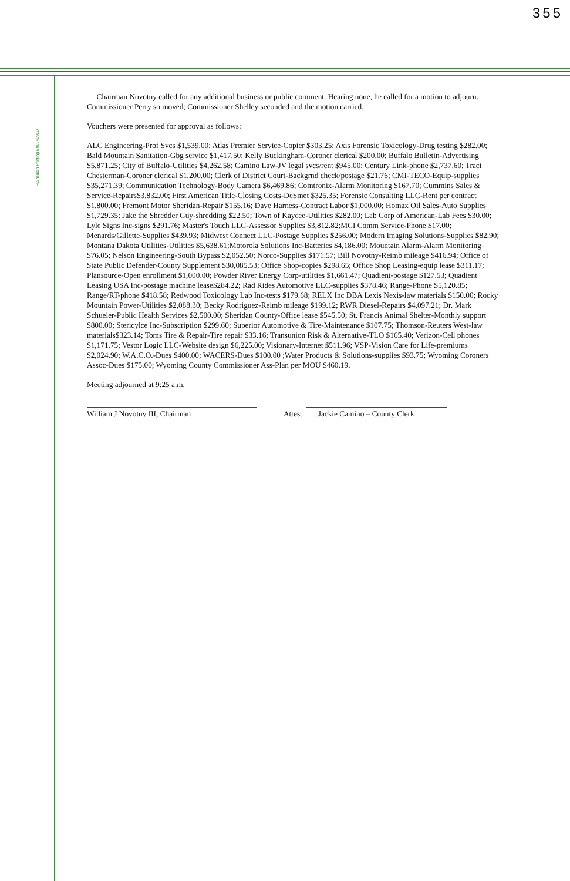355
Plainsman Printing E909409LD
Chairman Novotny called for any additional business or public comment. Hearing none, he called for a motion to adjourn. Commissioner Perry so moved; Commissioner Shelley seconded and the motion carried.
Vouchers were presented for approval as follows:
ALC Engineering-Prof Svcs $1,539.00; Atlas Premier Service-Copier $303.25; Axis Forensic Toxicology-Drug testing $282.00; Bald Mountain Sanitation-Gbg service $1,417.50; Kelly Buckingham-Coroner clerical $200.00; Buffalo Bulletin-Advertising $5,871.25; City of Buffalo-Utilities $4,262.58; Camino Law-JV legal svcs/rent $945.00; Century Link-phone $2,737.60; Traci Chesterman-Coroner clerical $1,200.00; Clerk of District Court-Backgrnd check/postage $21.76; CMI-TECO-Equip-supplies $35,271.39; Communication Technology-Body Camera $6,469.86; Comtronix-Alarm Monitoring $167.70; Cummins Sales & Service-Repairs$3,832.00; First American Title-Closing Costs-DeSmet $325.35; Forensic Consulting LLC-Rent per contract $1,800.00; Fremont Motor Sheridan-Repair $155.16; Dave Harness-Contract Labor $1,000.00; Homax Oil Sales-Auto Supplies $1,729.35; Jake the Shredder Guy-shredding $22.50; Town of Kaycee-Utilities $282.00; Lab Corp of American-Lab Fees $30.00; Lyle Signs Inc-signs $291.76; Master's Touch LLC-Assessor Supplies $3,812.82;MCI Comm Service-Phone $17.00; Menards/Gillette-Supplies $439.93; Midwest Connect LLC-Postage Supplies $256.00; Modern Imaging Solutions-Supplies $82.90; Montana Dakota Utilities-Utilities $5,638.61;Motorola Solutions Inc-Batteries $4,186.00; Mountain Alarm-Alarm Monitoring $76.05; Nelson Engineering-South Bypass $2,052.50; Norco-Supplies $171.57; Bill Novotny-Reimb mileage $416.94; Office of State Public Defender-County Supplement $30,085.53; Office Shop-copies $298.65; Office Shop Leasing-equip lease $311.17; Plansource-Open enrollment $1,000.00; Powder River Energy Corp-utilities $1,661.47; Quadient-postage $127.53; Quadient Leasing USA Inc-postage machine lease$284.22; Rad Rides Automotive LLC-supplies $378.46; Range-Phone $5,120.85; Range/RT-phone $418.58; Redwood Toxicology Lab Inc-tests $179.68; RELX Inc DBA Lexis Nexis-law materials $150.00; Rocky Mountain Power-Utilities $2,088.30; Becky Rodriguez-Reimb mileage $199.12; RWR Diesel-Repairs $4,097.21; Dr. Mark Schueler-Public Health Services $2,500.00; Sheridan County-Office lease $545.50; St. Francis Animal Shelter-Monthly support $800.00; Stericylce Inc-Subscription $299.60; Superior Automotive & Tire-Maintenance $107.75; Thomson-Reuters West-law materials$323.14; Toms Tire & Repair-Tire repair $33.16; Transunion Risk & Alternative-TLO $165.40; Verizon-Cell phones $1,171.75; Vestor Logic LLC-Website design $6,225.00; Visionary-Internet $511.96; VSP-Vision Care for Life-premiums $2,024.90; W.A.C.O.-Dues $400.00; WACERS-Dues $100.00 ;Water Products & Solutions-supplies $93.75; Wyoming Coroners Assoc-Dues $175.00; Wyoming County Commissioner Ass-Plan per MOU $460.19.
Meeting adjourned at 9:25 a.m.
William J Novotny III, Chairman Attest: Jackie Camino – County Clerk